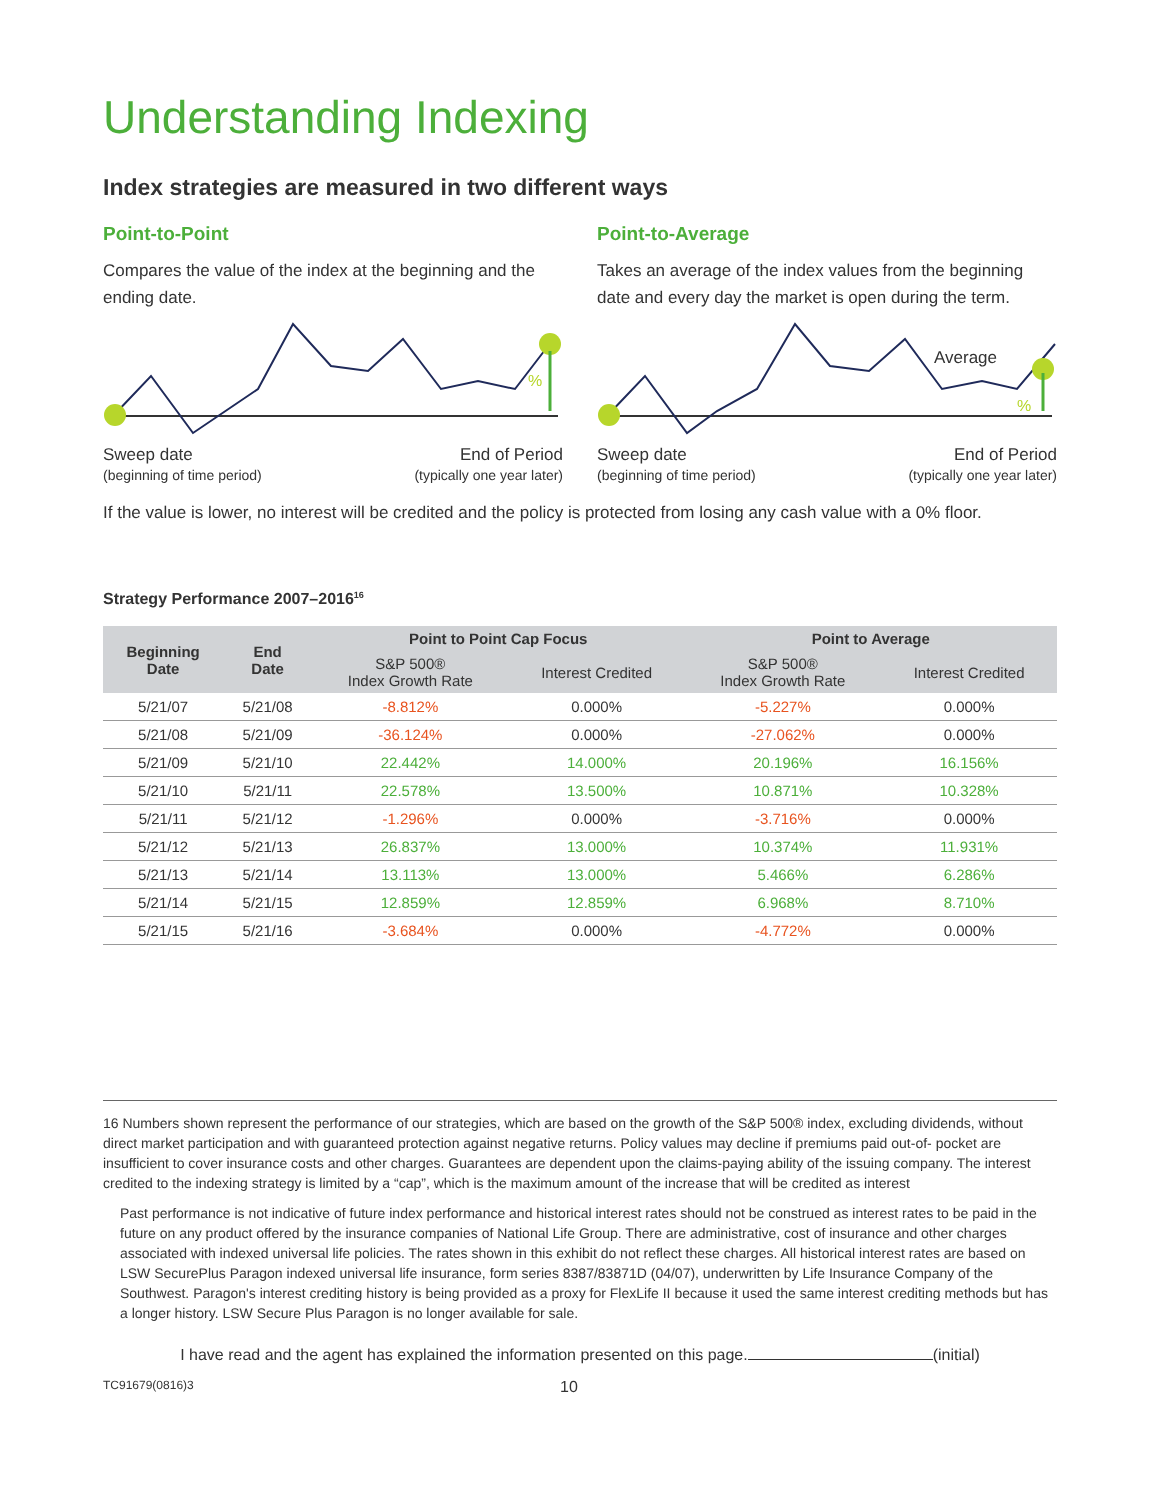Understanding Indexing
Index strategies are measured in two different ways
Point-to-Point
Compares the value of the index at the beginning and the ending date.
%
Sweep date
(beginning of time period) End of Period
(typically one year later)
Point-to-Average
Takes an average of the index values from the beginning date and every day the market is open during the term.
Average
%
Sweep date
(beginning of time period) End of Period
(typically one year later)
If the value is lower, no interest will be credited and the policy is protected from losing any cash value with a 0% floor.
Strategy Performance 2007–2016<sup>16</sup>
| Beginning Date | End Date | Point to Point Cap Focus | | Point to Average | |
| --- | --- | --- | --- | --- | --- |
| | | S&P 500® Index Growth Rate | Interest Credited | S&P 500® Index Growth Rate | Interest Credited |
| 5/21/07 | 5/21/08 | -8.812% | 0.000% | -5.227% | 0.000% |
| 5/21/08 | 5/21/09 | -36.124% | 0.000% | -27.062% | 0.000% |
| 5/21/09 | 5/21/10 | 22.442% | 14.000% | 20.196% | 16.156% |
| 5/21/10 | 5/21/11 | 22.578% | 13.500% | 10.871% | 10.328% |
| 5/21/11 | 5/21/12 | -1.296% | 0.000% | -3.716% | 0.000% |
| 5/21/12 | 5/21/13 | 26.837% | 13.000% | 10.374% | 11.931% |
| 5/21/13 | 5/21/14 | 13.113% | 13.000% | 5.466% | 6.286% |
| 5/21/14 | 5/21/15 | 12.859% | 12.859% | 6.968% | 8.710% |
| 5/21/15 | 5/21/16 | -3.684% | 0.000% | -4.772% | 0.000% |
16 Numbers shown represent the performance of our strategies, which are based on the growth of the S&P 500® index, excluding dividends, without direct market participation and with guaranteed protection against negative returns. Policy values may decline if premiums paid out-of- pocket are insufficient to cover insurance costs and other charges. Guarantees are dependent upon the claims-paying ability of the issuing company. The interest credited to the indexing strategy is limited by a “cap”, which is the maximum amount of the increase that will be credited as interest
Past performance is not indicative of future index performance and historical interest rates should not be construed as interest rates to be paid in the future on any product offered by the insurance companies of National Life Group. There are administrative, cost of insurance and other charges associated with indexed universal life policies. The rates shown in this exhibit do not reflect these charges. All historical interest rates are based on LSW SecurePlus Paragon indexed universal life insurance, form series 8387/83871D (04/07), underwritten by Life Insurance Company of the Southwest. Paragon's interest crediting history is being provided as a proxy for FlexLife II because it used the same interest crediting methods but has a longer history. LSW Secure Plus Paragon is no longer available for sale.
I have read and the agent has explained the information presented on this page. (initial)
TC91679(0816)3 10